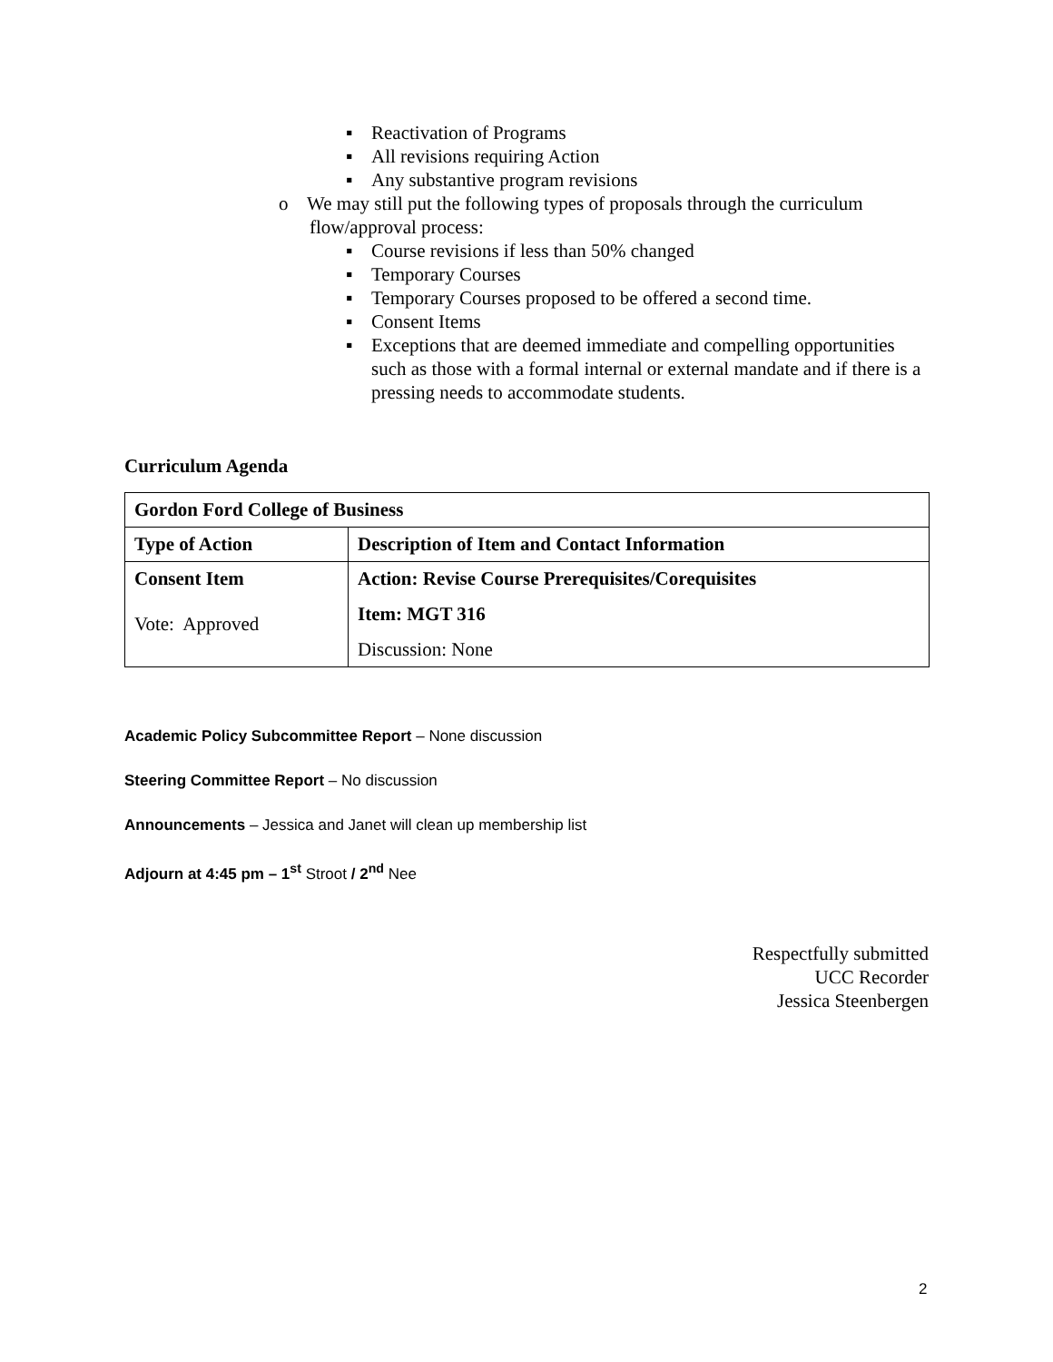▪ Reactivation of Programs
▪ All revisions requiring Action
▪ Any substantive program revisions
o We may still put the following types of proposals through the curriculum flow/approval process:
▪ Course revisions if less than 50% changed
▪ Temporary Courses
▪ Temporary Courses proposed to be offered a second time.
▪ Consent Items
▪ Exceptions that are deemed immediate and compelling opportunities such as those with a formal internal or external mandate and if there is a pressing needs to accommodate students.
Curriculum Agenda
| Gordon Ford College of Business | |
| Type of Action | Description of Item and Contact Information |
| Consent Item Vote: Approved | Action: Revise Course Prerequisites/Corequisites Item: MGT 316 Discussion: None |
Academic Policy Subcommittee Report – None discussion
Steering Committee Report – No discussion
Announcements – Jessica and Janet will clean up membership list
Adjourn at 4:45 pm – 1<sup>st</sup> Stroot / 2<sup>nd</sup> Nee
Respectfully submitted
UCC Recorder
Jessica Steenbergen
2